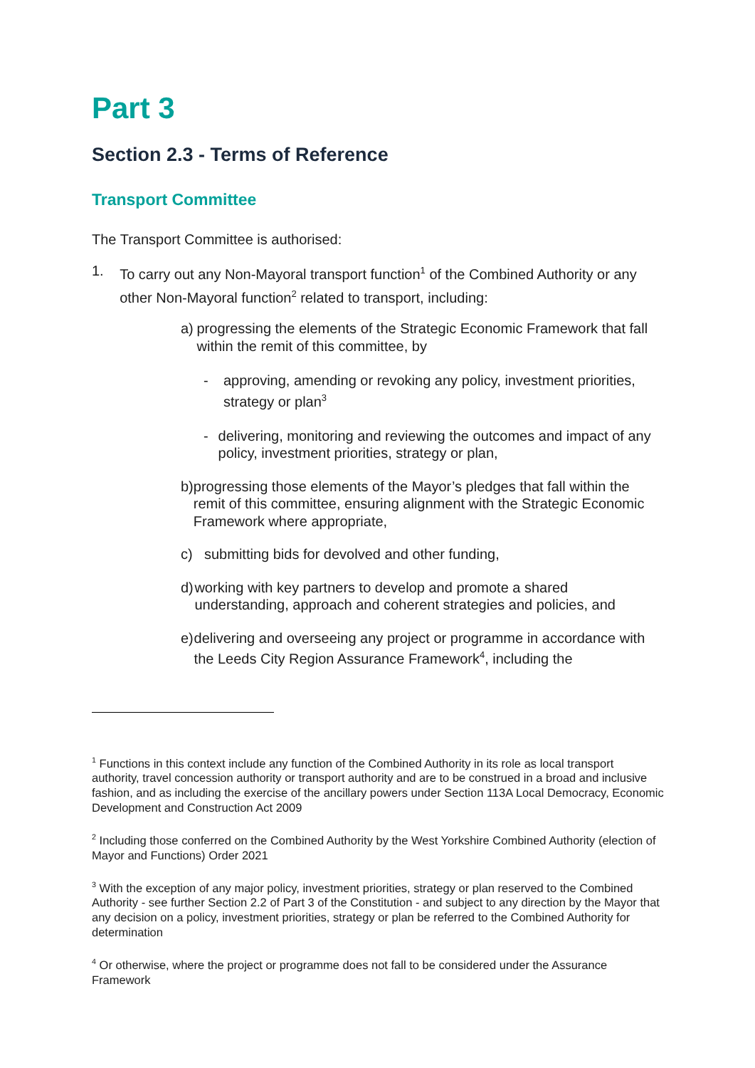Part 3
Section 2.3 - Terms of Reference
Transport Committee
The Transport Committee is authorised:
1. To carry out any Non-Mayoral transport function<sup>1</sup> of the Combined Authority or any other Non-Mayoral function<sup>2</sup> related to transport, including:
a) progressing the elements of the Strategic Economic Framework that fall within the remit of this committee, by
- approving, amending or revoking any policy, investment priorities, strategy or plan<sup>3</sup>
- delivering, monitoring and reviewing the outcomes and impact of any policy, investment priorities, strategy or plan,
b) progressing those elements of the Mayor’s pledges that fall within the remit of this committee, ensuring alignment with the Strategic Economic Framework where appropriate,
c) submitting bids for devolved and other funding,
d) working with key partners to develop and promote a shared understanding, approach and coherent strategies and policies, and
e) delivering and overseeing any project or programme in accordance with the Leeds City Region Assurance Framework<sup>4</sup>, including the
<sup>1</sup> Functions in this context include any function of the Combined Authority in its role as local transport authority, travel concession authority or transport authority and are to be construed in a broad and inclusive fashion, and as including the exercise of the ancillary powers under Section 113A Local Democracy, Economic Development and Construction Act 2009
<sup>2</sup> Including those conferred on the Combined Authority by the West Yorkshire Combined Authority (election of Mayor and Functions) Order 2021
<sup>3</sup> With the exception of any major policy, investment priorities, strategy or plan reserved to the Combined Authority - see further Section 2.2 of Part 3 of the Constitution - and subject to any direction by the Mayor that any decision on a policy, investment priorities, strategy or plan be referred to the Combined Authority for determination
<sup>4</sup> Or otherwise, where the project or programme does not fall to be considered under the Assurance Framework